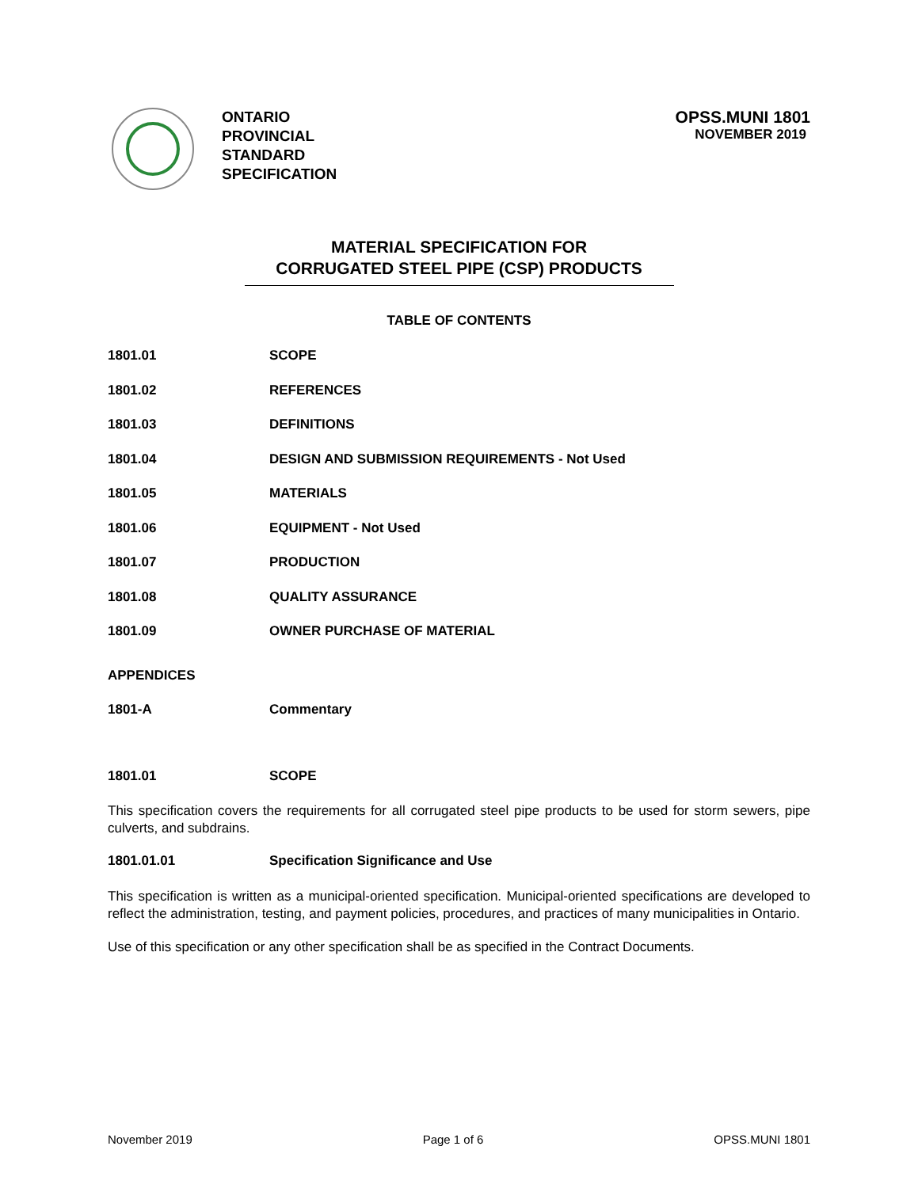ONTARIO
PROVINCIAL
STANDARD
SPECIFICATION
OPSS.MUNI 1801
NOVEMBER 2019
MATERIAL SPECIFICATION FOR
CORRUGATED STEEL PIPE (CSP) PRODUCTS
TABLE OF CONTENTS
1801.01 SCOPE
1801.02 REFERENCES
1801.03 DEFINITIONS
1801.04 DESIGN AND SUBMISSION REQUIREMENTS - Not Used
1801.05 MATERIALS
1801.06 EQUIPMENT - Not Used
1801.07 PRODUCTION
1801.08 QUALITY ASSURANCE
1801.09 OWNER PURCHASE OF MATERIAL
APPENDICES
1801-A Commentary
1801.01 SCOPE
This specification covers the requirements for all corrugated steel pipe products to be used for storm sewers, pipe culverts, and subdrains.
1801.01.01 Specification Significance and Use
This specification is written as a municipal-oriented specification. Municipal-oriented specifications are developed to reflect the administration, testing, and payment policies, procedures, and practices of many municipalities in Ontario.
Use of this specification or any other specification shall be as specified in the Contract Documents.
November 2019 Page 1 of 6 OPSS.MUNI 1801